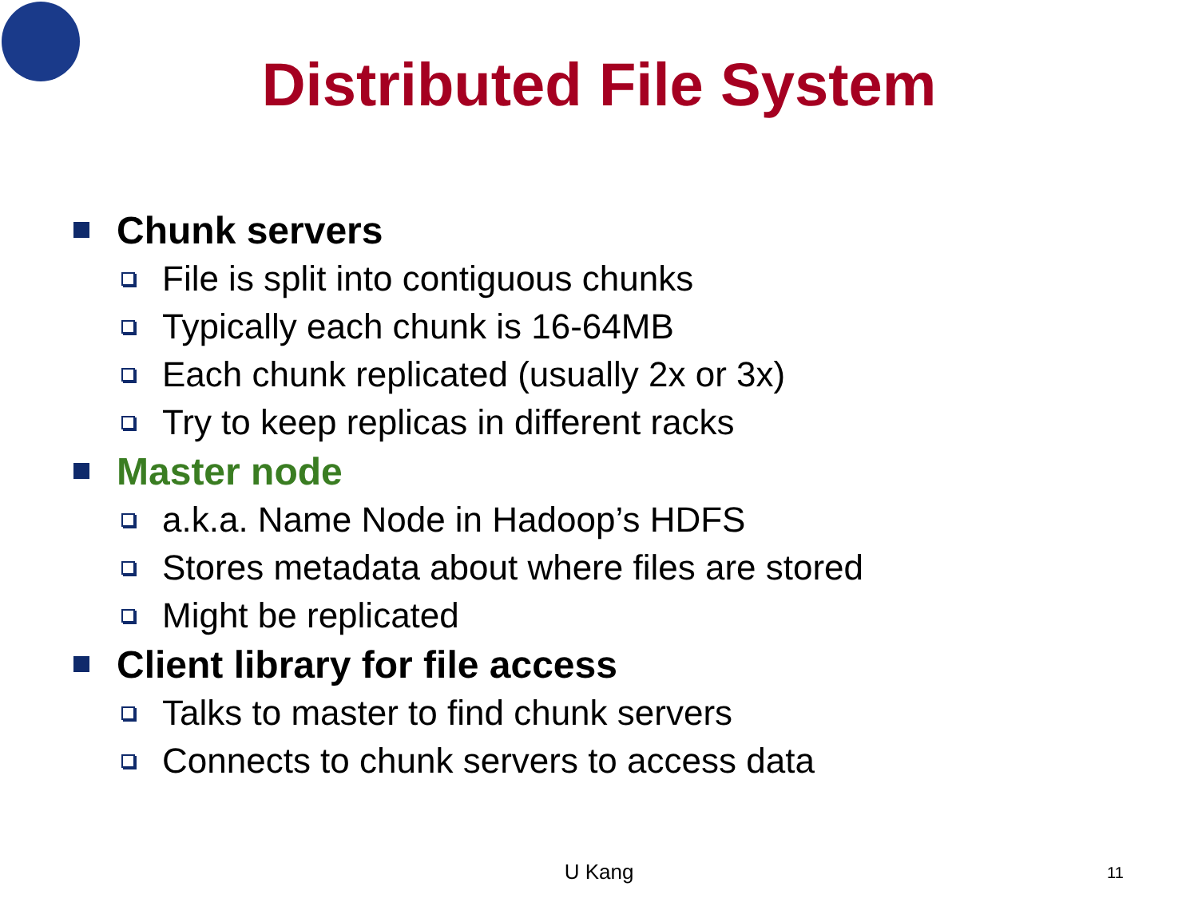Distributed File System
Chunk servers
File is split into contiguous chunks
Typically each chunk is 16-64MB
Each chunk replicated (usually 2x or 3x)
Try to keep replicas in different racks
Master node
a.k.a. Name Node in Hadoop’s HDFS
Stores metadata about where files are stored
Might be replicated
Client library for file access
Talks to master to find chunk servers
Connects to chunk servers to access data
U Kang 11